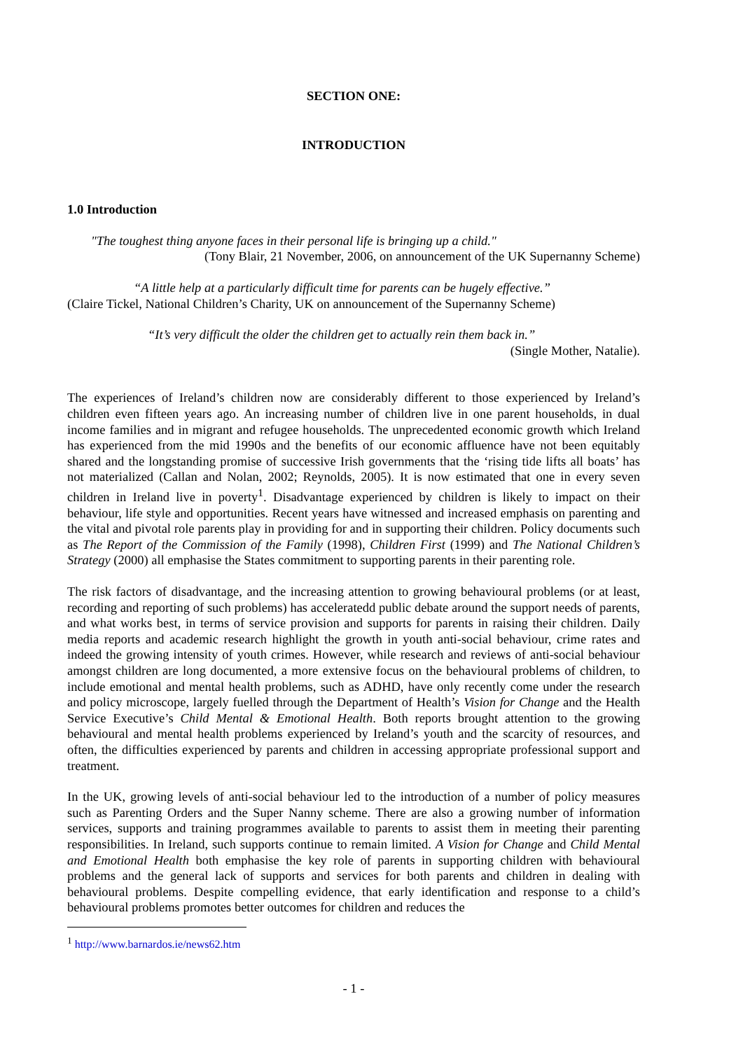SECTION ONE:
INTRODUCTION
1.0 Introduction
"The toughest thing anyone faces in their personal life is bringing up a child."
(Tony Blair, 21 November, 2006, on announcement of the UK Supernanny Scheme)
“A little help at a particularly difficult time for parents can be hugely effective.”
(Claire Tickel, National Children’s Charity, UK on announcement of the Supernanny Scheme)
“It’s very difficult the older the children get to actually rein them back in.”
(Single Mother, Natalie).
The experiences of Ireland’s children now are considerably different to those experienced by Ireland’s children even fifteen years ago. An increasing number of children live in one parent households, in dual income families and in migrant and refugee households. The unprecedented economic growth which Ireland has experienced from the mid 1990s and the benefits of our economic affluence have not been equitably shared and the longstanding promise of successive Irish governments that the ‘rising tide lifts all boats’ has not materialized (Callan and Nolan, 2002; Reynolds, 2005). It is now estimated that one in every seven children in Ireland live in poverty<sup>1</sup>. Disadvantage experienced by children is likely to impact on their behaviour, life style and opportunities. Recent years have witnessed and increased emphasis on parenting and the vital and pivotal role parents play in providing for and in supporting their children. Policy documents such as The Report of the Commission of the Family (1998), Children First (1999) and The National Children’s Strategy (2000) all emphasise the States commitment to supporting parents in their parenting role.
The risk factors of disadvantage, and the increasing attention to growing behavioural problems (or at least, recording and reporting of such problems) has acceleratedd public debate around the support needs of parents, and what works best, in terms of service provision and supports for parents in raising their children. Daily media reports and academic research highlight the growth in youth anti-social behaviour, crime rates and indeed the growing intensity of youth crimes. However, while research and reviews of anti-social behaviour amongst children are long documented, a more extensive focus on the behavioural problems of children, to include emotional and mental health problems, such as ADHD, have only recently come under the research and policy microscope, largely fuelled through the Department of Health’s Vision for Change and the Health Service Executive’s Child Mental & Emotional Health. Both reports brought attention to the growing behavioural and mental health problems experienced by Ireland’s youth and the scarcity of resources, and often, the difficulties experienced by parents and children in accessing appropriate professional support and treatment.
In the UK, growing levels of anti-social behaviour led to the introduction of a number of policy measures such as Parenting Orders and the Super Nanny scheme. There are also a growing number of information services, supports and training programmes available to parents to assist them in meeting their parenting responsibilities. In Ireland, such supports continue to remain limited. A Vision for Change and Child Mental and Emotional Health both emphasise the key role of parents in supporting children with behavioural problems and the general lack of supports and services for both parents and children in dealing with behavioural problems. Despite compelling evidence, that early identification and response to a child’s behavioural problems promotes better outcomes for children and reduces the
<sup>1</sup> http://www.barnardos.ie/news62.htm
- 1 -